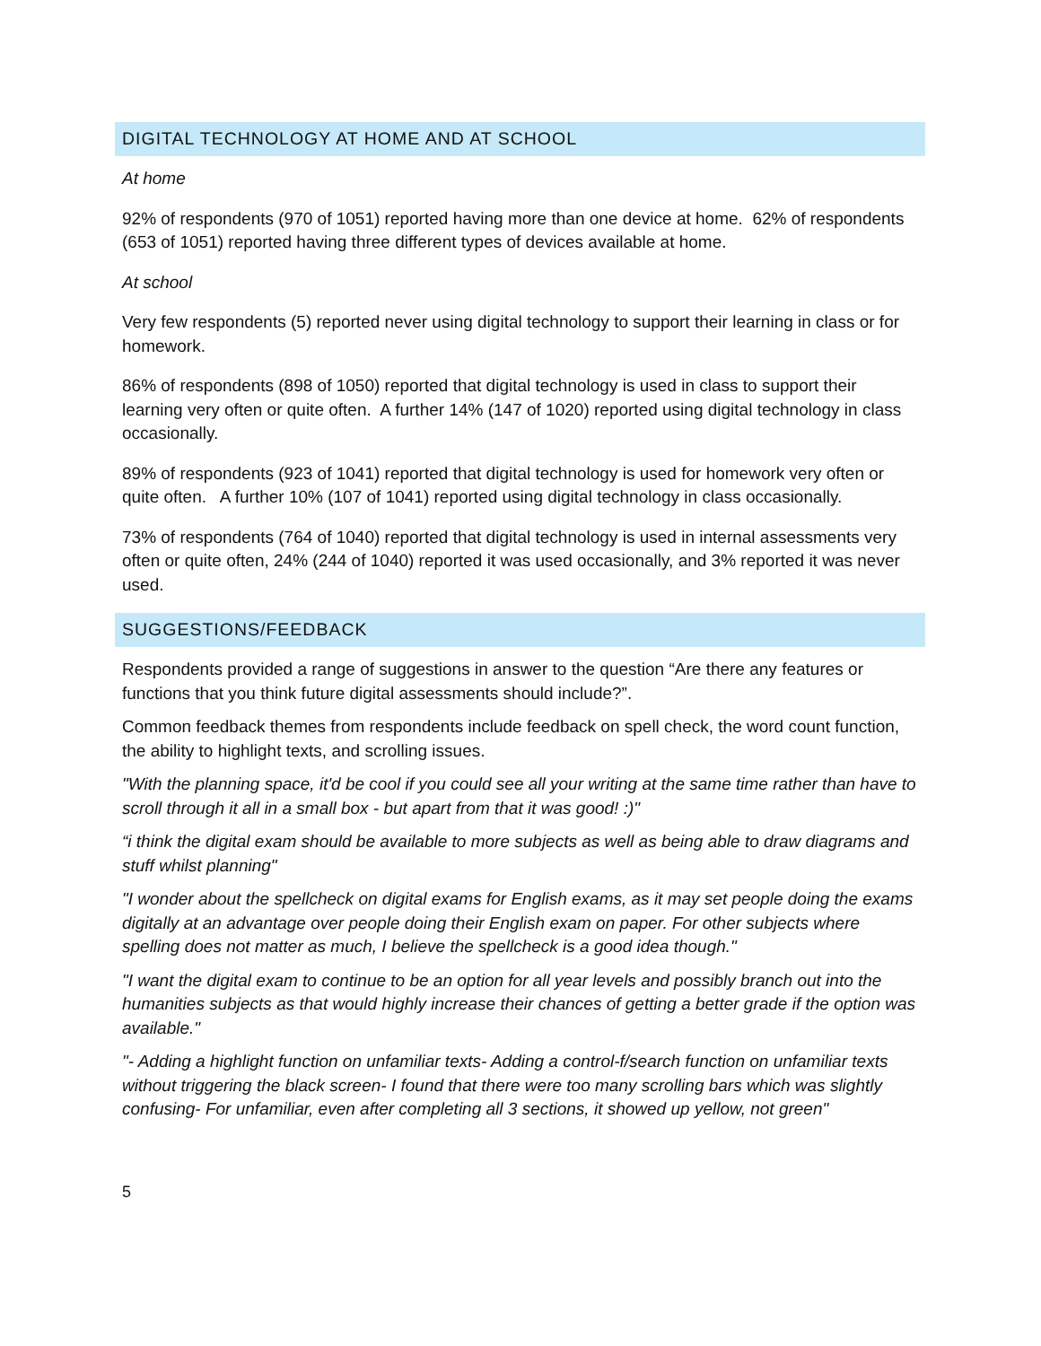DIGITAL TECHNOLOGY AT HOME AND AT SCHOOL
At home
92% of respondents (970 of 1051) reported having more than one device at home. 62% of respondents (653 of 1051) reported having three different types of devices available at home.
At school
Very few respondents (5) reported never using digital technology to support their learning in class or for homework.
86% of respondents (898 of 1050) reported that digital technology is used in class to support their learning very often or quite often. A further 14% (147 of 1020) reported using digital technology in class occasionally.
89% of respondents (923 of 1041) reported that digital technology is used for homework very often or quite often. A further 10% (107 of 1041) reported using digital technology in class occasionally.
73% of respondents (764 of 1040) reported that digital technology is used in internal assessments very often or quite often, 24% (244 of 1040) reported it was used occasionally, and 3% reported it was never used.
SUGGESTIONS/FEEDBACK
Respondents provided a range of suggestions in answer to the question “Are there any features or functions that you think future digital assessments should include?”.
Common feedback themes from respondents include feedback on spell check, the word count function, the ability to highlight texts, and scrolling issues.
"With the planning space, it'd be cool if you could see all your writing at the same time rather than have to scroll through it all in a small box - but apart from that it was good! :)"
“i think the digital exam should be available to more subjects as well as being able to draw diagrams and stuff whilst planning"
"I wonder about the spellcheck on digital exams for English exams, as it may set people doing the exams digitally at an advantage over people doing their English exam on paper. For other subjects where spelling does not matter as much, I believe the spellcheck is a good idea though."
"I want the digital exam to continue to be an option for all year levels and possibly branch out into the humanities subjects as that would highly increase their chances of getting a better grade if the option was available."
"- Adding a highlight function on unfamiliar texts- Adding a control-f/search function on unfamiliar texts without triggering the black screen- I found that there were too many scrolling bars which was slightly confusing- For unfamiliar, even after completing all 3 sections, it showed up yellow, not green"
5